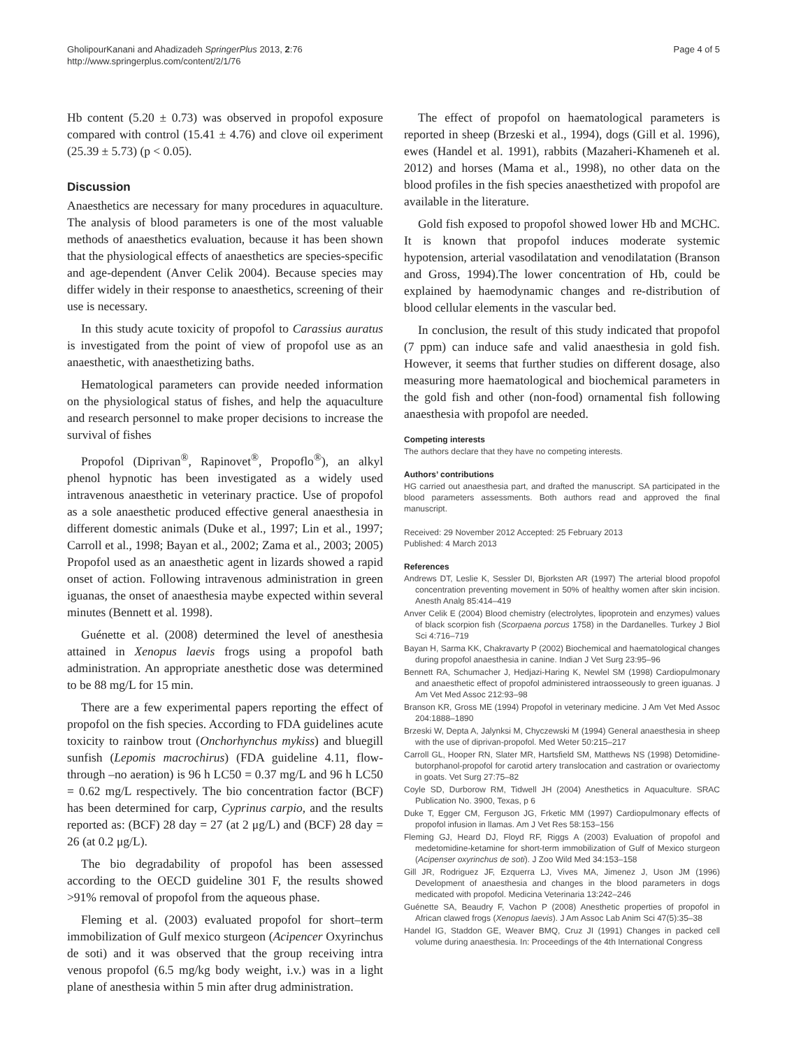GholipourKanani and Ahadizadeh SpringerPlus 2013, 2:76
http://www.springerplus.com/content/2/1/76
Page 4 of 5
Hb content (5.20 ± 0.73) was observed in propofol exposure compared with control (15.41 ± 4.76) and clove oil experiment (25.39 ± 5.73) (p < 0.05).
Discussion
Anaesthetics are necessary for many procedures in aquaculture. The analysis of blood parameters is one of the most valuable methods of anaesthetics evaluation, because it has been shown that the physiological effects of anaesthetics are species-specific and age-dependent (Anver Celik 2004). Because species may differ widely in their response to anaesthetics, screening of their use is necessary.
In this study acute toxicity of propofol to Carassius auratus is investigated from the point of view of propofol use as an anaesthetic, with anaesthetizing baths.
Hematological parameters can provide needed information on the physiological status of fishes, and help the aquaculture and research personnel to make proper decisions to increase the survival of fishes
Propofol (Diprivan<sup>®</sup>, Rapinovet<sup>®</sup>, Propoflo<sup>®</sup>), an alkyl phenol hypnotic has been investigated as a widely used intravenous anaesthetic in veterinary practice. Use of propofol as a sole anaesthetic produced effective general anaesthesia in different domestic animals (Duke et al., 1997; Lin et al., 1997; Carroll et al., 1998; Bayan et al., 2002; Zama et al., 2003; 2005) Propofol used as an anaesthetic agent in lizards showed a rapid onset of action. Following intravenous administration in green iguanas, the onset of anaesthesia maybe expected within several minutes (Bennett et al. 1998).
Guénette et al. (2008) determined the level of anesthesia attained in Xenopus laevis frogs using a propofol bath administration. An appropriate anesthetic dose was determined to be 88 mg/L for 15 min.
There are a few experimental papers reporting the effect of propofol on the fish species. According to FDA guidelines acute toxicity to rainbow trout (Onchorhynchus mykiss) and bluegill sunfish (Lepomis macrochirus) (FDA guideline 4.11, flow-through –no aeration) is 96 h LC50 = 0.37 mg/L and 96 h LC50 = 0.62 mg/L respectively. The bio concentration factor (BCF) has been determined for carp, Cyprinus carpio, and the results reported as: (BCF) 28 day = 27 (at 2 μg/L) and (BCF) 28 day = 26 (at 0.2 μg/L).
The bio degradability of propofol has been assessed according to the OECD guideline 301 F, the results showed >91% removal of propofol from the aqueous phase.
Fleming et al. (2003) evaluated propofol for short–term immobilization of Gulf mexico sturgeon (Acipencer Oxyrinchus de soti) and it was observed that the group receiving intra venous propofol (6.5 mg/kg body weight, i.v.) was in a light plane of anesthesia within 5 min after drug administration.
The effect of propofol on haematological parameters is reported in sheep (Brzeski et al., 1994), dogs (Gill et al. 1996), ewes (Handel et al. 1991), rabbits (Mazaheri-Khameneh et al. 2012) and horses (Mama et al., 1998), no other data on the blood profiles in the fish species anaesthetized with propofol are available in the literature.
Gold fish exposed to propofol showed lower Hb and MCHC. It is known that propofol induces moderate systemic hypotension, arterial vasodilatation and venodilatation (Branson and Gross, 1994).The lower concentration of Hb, could be explained by haemodynamic changes and re-distribution of blood cellular elements in the vascular bed.
In conclusion, the result of this study indicated that propofol (7 ppm) can induce safe and valid anaesthesia in gold fish. However, it seems that further studies on different dosage, also measuring more haematological and biochemical parameters in the gold fish and other (non-food) ornamental fish following anaesthesia with propofol are needed.
Competing interests
The authors declare that they have no competing interests.
Authors’ contributions
HG carried out anaesthesia part, and drafted the manuscript. SA participated in the blood parameters assessments. Both authors read and approved the final manuscript.
Received: 29 November 2012 Accepted: 25 February 2013
Published: 4 March 2013
References
Andrews DT, Leslie K, Sessler DI, Bjorksten AR (1997) The arterial blood propofol concentration preventing movement in 50% of healthy women after skin incision. Anesth Analg 85:414–419
Anver Celik E (2004) Blood chemistry (electrolytes, lipoprotein and enzymes) values of black scorpion fish (Scorpaena porcus 1758) in the Dardanelles. Turkey J Biol Sci 4:716–719
Bayan H, Sarma KK, Chakravarty P (2002) Biochemical and haematological changes during propofol anaesthesia in canine. Indian J Vet Surg 23:95–96
Bennett RA, Schumacher J, Hedjazi-Haring K, Newlel SM (1998) Cardiopulmonary and anaesthetic effect of propofol administered intraosseously to green iguanas. J Am Vet Med Assoc 212:93–98
Branson KR, Gross ME (1994) Propofol in veterinary medicine. J Am Vet Med Assoc 204:1888–1890
Brzeski W, Depta A, Jalynksi M, Chyczewski M (1994) General anaesthesia in sheep with the use of diprivan-propofol. Med Weter 50:215–217
Carroll GL, Hooper RN, Slater MR, Hartsfield SM, Matthews NS (1998) Detomidine-butorphanol-propofol for carotid artery translocation and castration or ovariectomy in goats. Vet Surg 27:75–82
Coyle SD, Durborow RM, Tidwell JH (2004) Anesthetics in Aquaculture. SRAC Publication No. 3900, Texas, p 6
Duke T, Egger CM, Ferguson JG, Frketic MM (1997) Cardiopulmonary effects of propofol infusion in llamas. Am J Vet Res 58:153–156
Fleming GJ, Heard DJ, Floyd RF, Riggs A (2003) Evaluation of propofol and medetomidine-ketamine for short-term immobilization of Gulf of Mexico sturgeon (Acipenser oxyrinchus de soti). J Zoo Wild Med 34:153–158
Gill JR, Rodriguez JF, Ezquerra LJ, Vives MA, Jimenez J, Uson JM (1996) Development of anaesthesia and changes in the blood parameters in dogs medicated with propofol. Medicina Veterinaria 13:242–246
Guénette SA, Beaudry F, Vachon P (2008) Anesthetic properties of propofol in African clawed frogs (Xenopus laevis). J Am Assoc Lab Anim Sci 47(5):35–38
Handel IG, Staddon GE, Weaver BMQ, Cruz JI (1991) Changes in packed cell volume during anaesthesia. In: Proceedings of the 4th International Congress